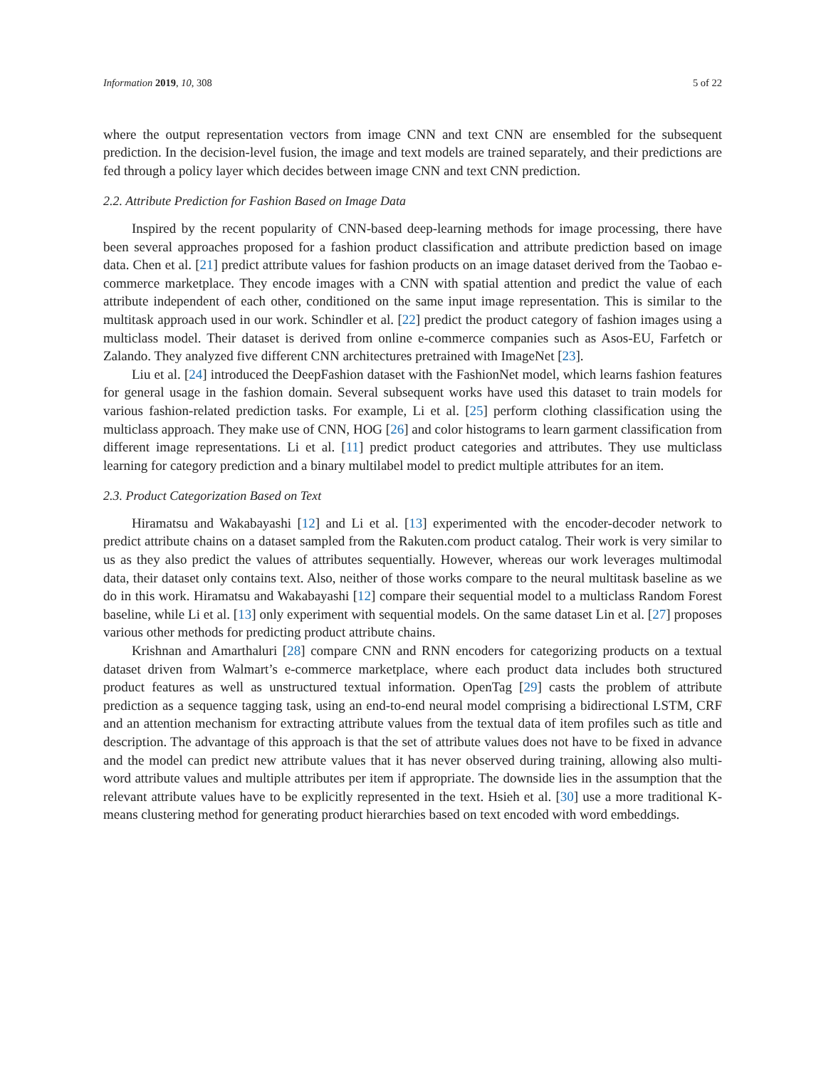Information 2019, 10, 308 5 of 22
where the output representation vectors from image CNN and text CNN are ensembled for the subsequent prediction. In the decision-level fusion, the image and text models are trained separately, and their predictions are fed through a policy layer which decides between image CNN and text CNN prediction.
2.2. Attribute Prediction for Fashion Based on Image Data
Inspired by the recent popularity of CNN-based deep-learning methods for image processing, there have been several approaches proposed for a fashion product classification and attribute prediction based on image data. Chen et al. [21] predict attribute values for fashion products on an image dataset derived from the Taobao e-commerce marketplace. They encode images with a CNN with spatial attention and predict the value of each attribute independent of each other, conditioned on the same input image representation. This is similar to the multitask approach used in our work. Schindler et al. [22] predict the product category of fashion images using a multiclass model. Their dataset is derived from online e-commerce companies such as Asos-EU, Farfetch or Zalando. They analyzed five different CNN architectures pretrained with ImageNet [23].
Liu et al. [24] introduced the DeepFashion dataset with the FashionNet model, which learns fashion features for general usage in the fashion domain. Several subsequent works have used this dataset to train models for various fashion-related prediction tasks. For example, Li et al. [25] perform clothing classification using the multiclass approach. They make use of CNN, HOG [26] and color histograms to learn garment classification from different image representations. Li et al. [11] predict product categories and attributes. They use multiclass learning for category prediction and a binary multilabel model to predict multiple attributes for an item.
2.3. Product Categorization Based on Text
Hiramatsu and Wakabayashi [12] and Li et al. [13] experimented with the encoder-decoder network to predict attribute chains on a dataset sampled from the Rakuten.com product catalog. Their work is very similar to us as they also predict the values of attributes sequentially. However, whereas our work leverages multimodal data, their dataset only contains text. Also, neither of those works compare to the neural multitask baseline as we do in this work. Hiramatsu and Wakabayashi [12] compare their sequential model to a multiclass Random Forest baseline, while Li et al. [13] only experiment with sequential models. On the same dataset Lin et al. [27] proposes various other methods for predicting product attribute chains.
Krishnan and Amarthaluri [28] compare CNN and RNN encoders for categorizing products on a textual dataset driven from Walmart’s e-commerce marketplace, where each product data includes both structured product features as well as unstructured textual information. OpenTag [29] casts the problem of attribute prediction as a sequence tagging task, using an end-to-end neural model comprising a bidirectional LSTM, CRF and an attention mechanism for extracting attribute values from the textual data of item profiles such as title and description. The advantage of this approach is that the set of attribute values does not have to be fixed in advance and the model can predict new attribute values that it has never observed during training, allowing also multi-word attribute values and multiple attributes per item if appropriate. The downside lies in the assumption that the relevant attribute values have to be explicitly represented in the text. Hsieh et al. [30] use a more traditional K-means clustering method for generating product hierarchies based on text encoded with word embeddings.